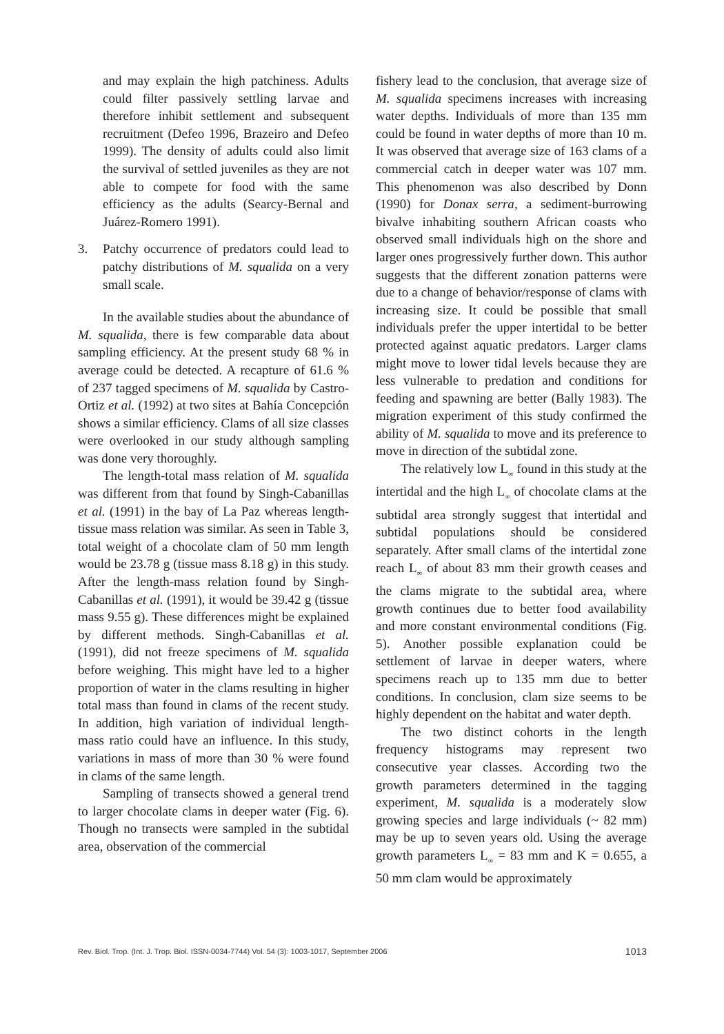and may explain the high patchiness. Adults could filter passively settling larvae and therefore inhibit settlement and subsequent recruitment (Defeo 1996, Brazeiro and Defeo 1999). The density of adults could also limit the survival of settled juveniles as they are not able to compete for food with the same efficiency as the adults (Searcy-Bernal and Juárez-Romero 1991).
3. Patchy occurrence of predators could lead to patchy distributions of M. squalida on a very small scale.
In the available studies about the abundance of M. squalida, there is few comparable data about sampling efficiency. At the present study 68 % in average could be detected. A recapture of 61.6 % of 237 tagged specimens of M. squalida by Castro-Ortiz et al. (1992) at two sites at Bahía Concepción shows a similar efficiency. Clams of all size classes were overlooked in our study although sampling was done very thoroughly.
The length-total mass relation of M. squalida was different from that found by Singh-Cabanillas et al. (1991) in the bay of La Paz whereas length-tissue mass relation was similar. As seen in Table 3, total weight of a chocolate clam of 50 mm length would be 23.78 g (tissue mass 8.18 g) in this study. After the length-mass relation found by Singh-Cabanillas et al. (1991), it would be 39.42 g (tissue mass 9.55 g). These differences might be explained by different methods. Singh-Cabanillas et al. (1991), did not freeze specimens of M. squalida before weighing. This might have led to a higher proportion of water in the clams resulting in higher total mass than found in clams of the recent study. In addition, high variation of individual length-mass ratio could have an influence. In this study, variations in mass of more than 30 % were found in clams of the same length.
Sampling of transects showed a general trend to larger chocolate clams in deeper water (Fig. 6). Though no transects were sampled in the subtidal area, observation of the commercial
fishery lead to the conclusion, that average size of M. squalida specimens increases with increasing water depths. Individuals of more than 135 mm could be found in water depths of more than 10 m. It was observed that average size of 163 clams of a commercial catch in deeper water was 107 mm. This phenomenon was also described by Donn (1990) for Donax serra, a sediment-burrowing bivalve inhabiting southern African coasts who observed small individuals high on the shore and larger ones progressively further down. This author suggests that the different zonation patterns were due to a change of behavior/response of clams with increasing size. It could be possible that small individuals prefer the upper intertidal to be better protected against aquatic predators. Larger clams might move to lower tidal levels because they are less vulnerable to predation and conditions for feeding and spawning are better (Bally 1983). The migration experiment of this study confirmed the ability of M. squalida to move and its preference to move in direction of the subtidal zone.
The relatively low L<sub>∞</sub> found in this study at the intertidal and the high L<sub>∞</sub> of chocolate clams at the subtidal area strongly suggest that intertidal and subtidal populations should be considered separately. After small clams of the intertidal zone reach L<sub>∞</sub> of about 83 mm their growth ceases and the clams migrate to the subtidal area, where growth continues due to better food availability and more constant environmental conditions (Fig. 5). Another possible explanation could be settlement of larvae in deeper waters, where specimens reach up to 135 mm due to better conditions. In conclusion, clam size seems to be highly dependent on the habitat and water depth.
The two distinct cohorts in the length frequency histograms may represent two consecutive year classes. According two the growth parameters determined in the tagging experiment, M. squalida is a moderately slow growing species and large individuals (~ 82 mm) may be up to seven years old. Using the average growth parameters L<sub>∞</sub> = 83 mm and K = 0.655, a 50 mm clam would be approximately
Rev. Biol. Trop. (Int. J. Trop. Biol. ISSN-0034-7744) Vol. 54 (3): 1003-1017, September 2006 1013